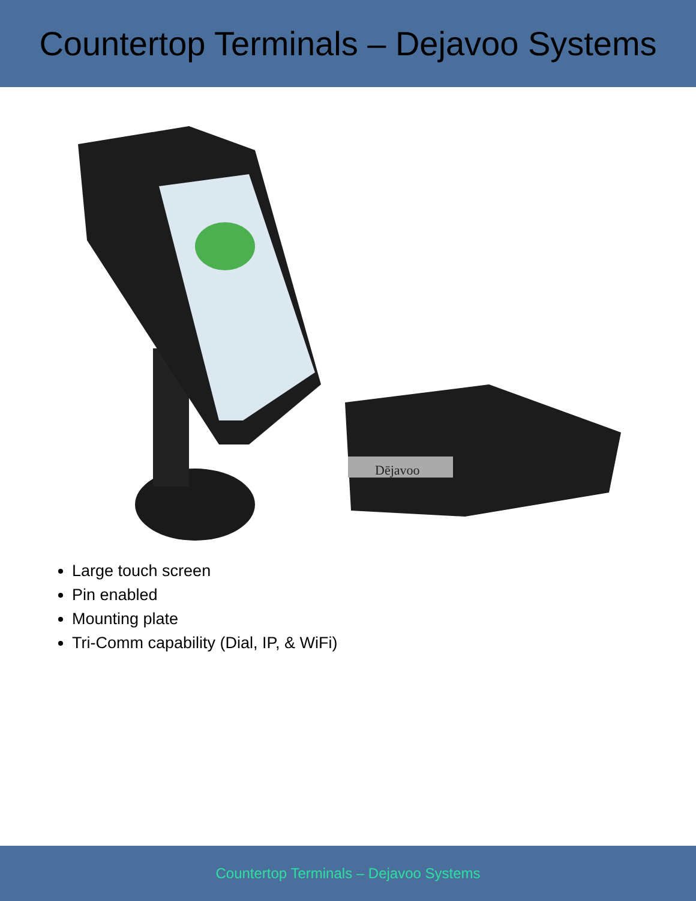Countertop Terminals – Dejavoo Systems
Dējavoo
Large touch screen
Pin enabled
Mounting plate
Tri-Comm capability (Dial, IP, & WiFi)
Countertop Terminals – Dejavoo Systems